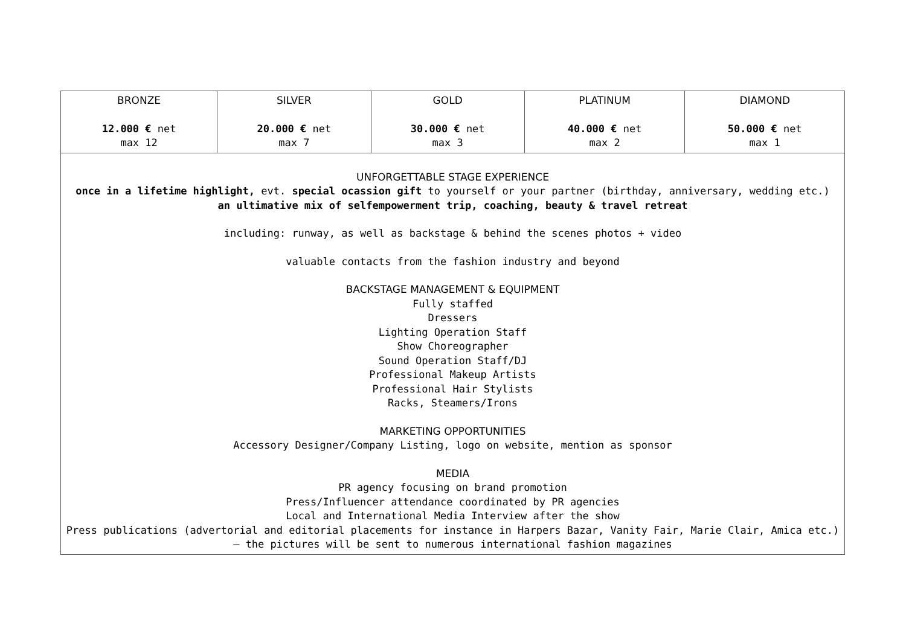| BRONZE 12.000 € net max 12 | SILVER 20.000 € net max 7 | GOLD 30.000 € net max 3 | PLATINUM 40.000 € net max 2 | DIAMOND 50.000 € net max 1 |
| UNFORGETTABLE STAGE EXPERIENCE once in a lifetime highlight, evt. special ocassion gift to yourself or your partner (birthday, anniversary, wedding etc.) an ultimative mix of selfempowerment trip, coaching, beauty & travel retreat including: runway, as well as backstage & behind the scenes photos + video valuable contacts from the fashion industry and beyond BACKSTAGE MANAGEMENT & EQUIPMENT Fully staffed Dressers Lighting Operation Staff Show Choreographer Sound Operation Staff/DJ Professional Makeup Artists Professional Hair Stylists Racks, Steamers/Irons MARKETING OPPORTUNITIES Accessory Designer/Company Listing, logo on website, mention as sponsor MEDIA PR agency focusing on brand promotion Press/Influencer attendance coordinated by PR agencies Local and International Media Interview after the show Press publications (advertorial and editorial placements for instance in Harpers Bazar, Vanity Fair, Marie Clair, Amica etc.) – the pictures will be sent to numerous international fashion magazines | | | | |